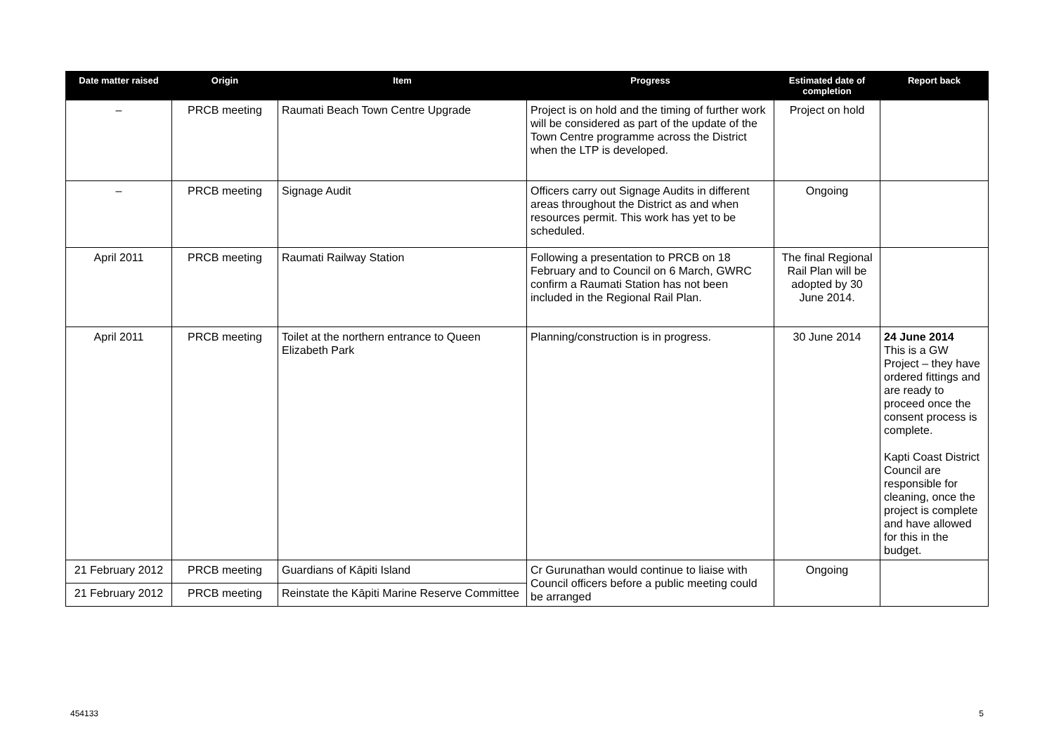| Date matter raised | Origin | Item | Progress | Estimated date of completion | Report back |
| --- | --- | --- | --- | --- | --- |
| – | PRCB meeting | Raumati Beach Town Centre Upgrade | Project is on hold and the timing of further work will be considered as part of the update of the Town Centre programme across the District when the LTP is developed. | Project on hold | |
| – | PRCB meeting | Signage Audit | Officers carry out Signage Audits in different areas throughout the District as and when resources permit. This work has yet to be scheduled. | Ongoing | |
| April 2011 | PRCB meeting | Raumati Railway Station | Following a presentation to PRCB on 18 February and to Council on 6 March, GWRC confirm a Raumati Station has not been included in the Regional Rail Plan. | The final Regional Rail Plan will be adopted by 30 June 2014. | |
| April 2011 | PRCB meeting | Toilet at the northern entrance to Queen Elizabeth Park | Planning/construction is in progress. | 30 June 2014 | 24 June 2014 This is a GW Project – they have ordered fittings and are ready to proceed once the consent process is complete. Kapti Coast District Council are responsible for cleaning, once the project is complete and have allowed for this in the budget. |
| 21 February 2012 | PRCB meeting | Guardians of Kāpiti Island | Cr Gurunathan would continue to liaise with Council officers before a public meeting could be arranged | Ongoing | |
| 21 February 2012 | PRCB meeting | Reinstate the Kāpiti Marine Reserve Committee | | | |
454133 5